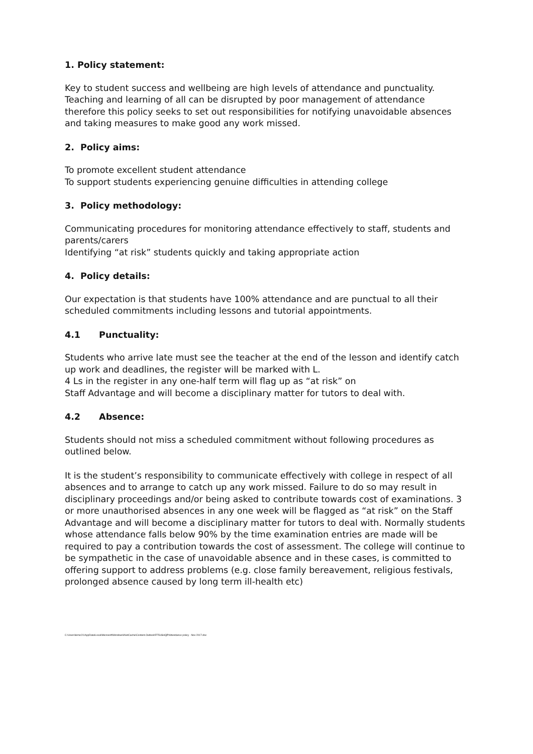1. Policy statement:
Key to student success and wellbeing are high levels of attendance and punctuality. Teaching and learning of all can be disrupted by poor management of attendance therefore this policy seeks to set out responsibilities for notifying unavoidable absences and taking measures to make good any work missed.
2. Policy aims:
To promote excellent student attendance
To support students experiencing genuine difficulties in attending college
3. Policy methodology:
Communicating procedures for monitoring attendance effectively to staff, students and parents/carers
Identifying “at risk” students quickly and taking appropriate action
4. Policy details:
Our expectation is that students have 100% attendance and are punctual to all their scheduled commitments including lessons and tutorial appointments.
4.1 Punctuality:
Students who arrive late must see the teacher at the end of the lesson and identify catch up work and deadlines, the register will be marked with L.
4 Ls in the register in any one-half term will flag up as “at risk” on
Staff Advantage and will become a disciplinary matter for tutors to deal with.
4.2 Absence:
Students should not miss a scheduled commitment without following procedures as outlined below.
It is the student’s responsibility to communicate effectively with college in respect of all absences and to arrange to catch up any work missed. Failure to do so may result in disciplinary proceedings and/or being asked to contribute towards cost of examinations. 3 or more unauthorised absences in any one week will be flagged as “at risk” on the Staff Advantage and will become a disciplinary matter for tutors to deal with. Normally students whose attendance falls below 90% by the time examination entries are made will be required to pay a contribution towards the cost of assessment. The college will continue to be sympathetic in the case of unavoidable absence and in these cases, is committed to offering support to address problems (e.g. close family bereavement, religious festivals, prolonged absence caused by long term ill-health etc)
C:\Users\kirnic21\AppData\Local\Microsoft\Windows\INetCache\Content.Outlook\FF5USHQP\Attendance policy - Nov 2017.doc